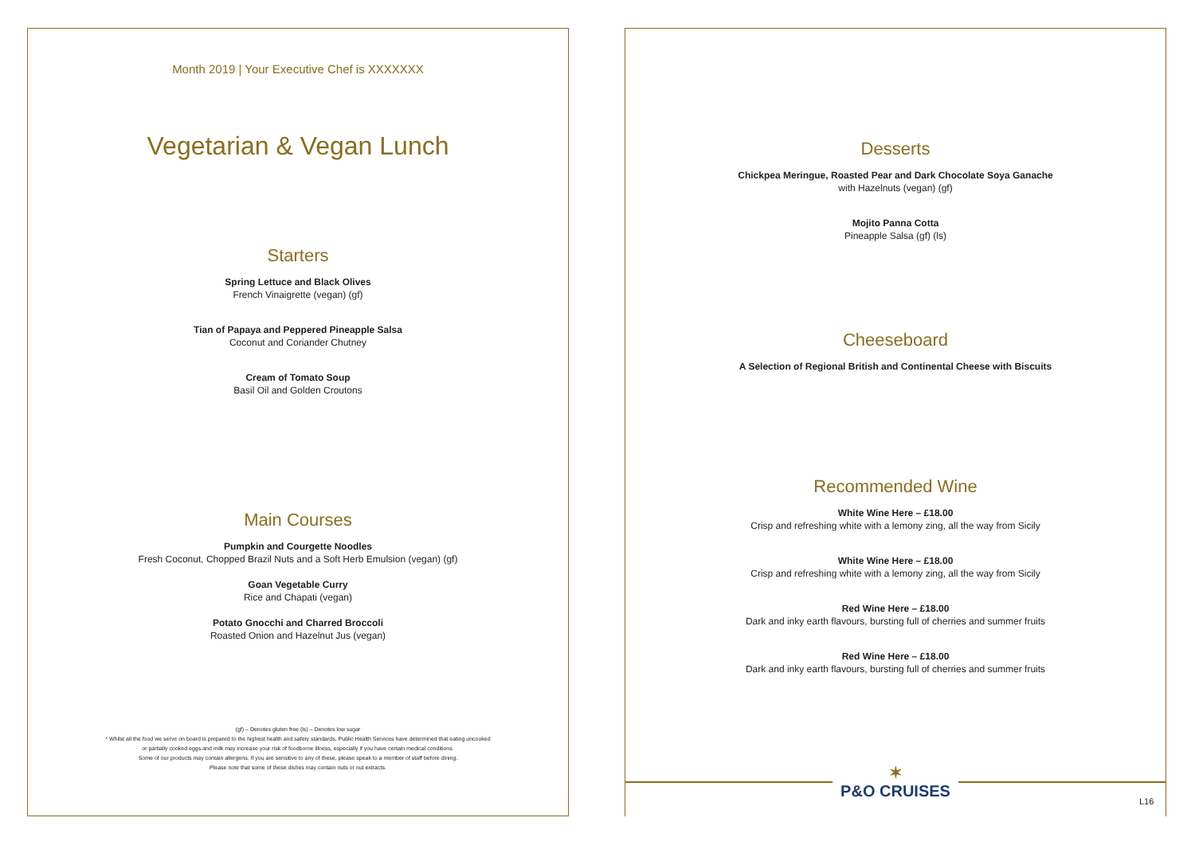Month 2019 | Your Executive Chef is XXXXXXX
Vegetarian & Vegan Lunch
Starters
Spring Lettuce and Black Olives
French Vinaigrette (vegan) (gf)
Tian of Papaya and Peppered Pineapple Salsa
Coconut and Coriander Chutney
Cream of Tomato Soup
Basil Oil and Golden Croutons
Main Courses
Pumpkin and Courgette Noodles
Fresh Coconut, Chopped Brazil Nuts and a Soft Herb Emulsion (vegan) (gf)
Goan Vegetable Curry
Rice and Chapati (vegan)
Potato Gnocchi and Charred Broccoli
Roasted Onion and Hazelnut Jus (vegan)
(gf) – Denotes gluten free (ls) – Denotes low sugar
* Whilst all the food we serve on board is prepared to the highest health and safety standards, Public Health Services have determined that eating uncooked
or partially cooked eggs and milk may increase your risk of foodborne illness, especially if you have certain medical conditions.
Some of our products may contain allergens. If you are sensitive to any of these, please speak to a member of staff before dining.
Please note that some of these dishes may contain nuts or nut extracts.
Desserts
Chickpea Meringue, Roasted Pear and Dark Chocolate Soya Ganache
with Hazelnuts (vegan) (gf)
Mojito Panna Cotta
Pineapple Salsa (gf) (ls)
Cheeseboard
A Selection of Regional British and Continental Cheese with Biscuits
Recommended Wine
White Wine Here – £18.00
Crisp and refreshing white with a lemony zing, all the way from Sicily
White Wine Here – £18.00
Crisp and refreshing white with a lemony zing, all the way from Sicily
Red Wine Here – £18.00
Dark and inky earth flavours, bursting full of cherries and summer fruits
Red Wine Here – £18.00
Dark and inky earth flavours, bursting full of cherries and summer fruits
✶
P&O CRUISES
L16